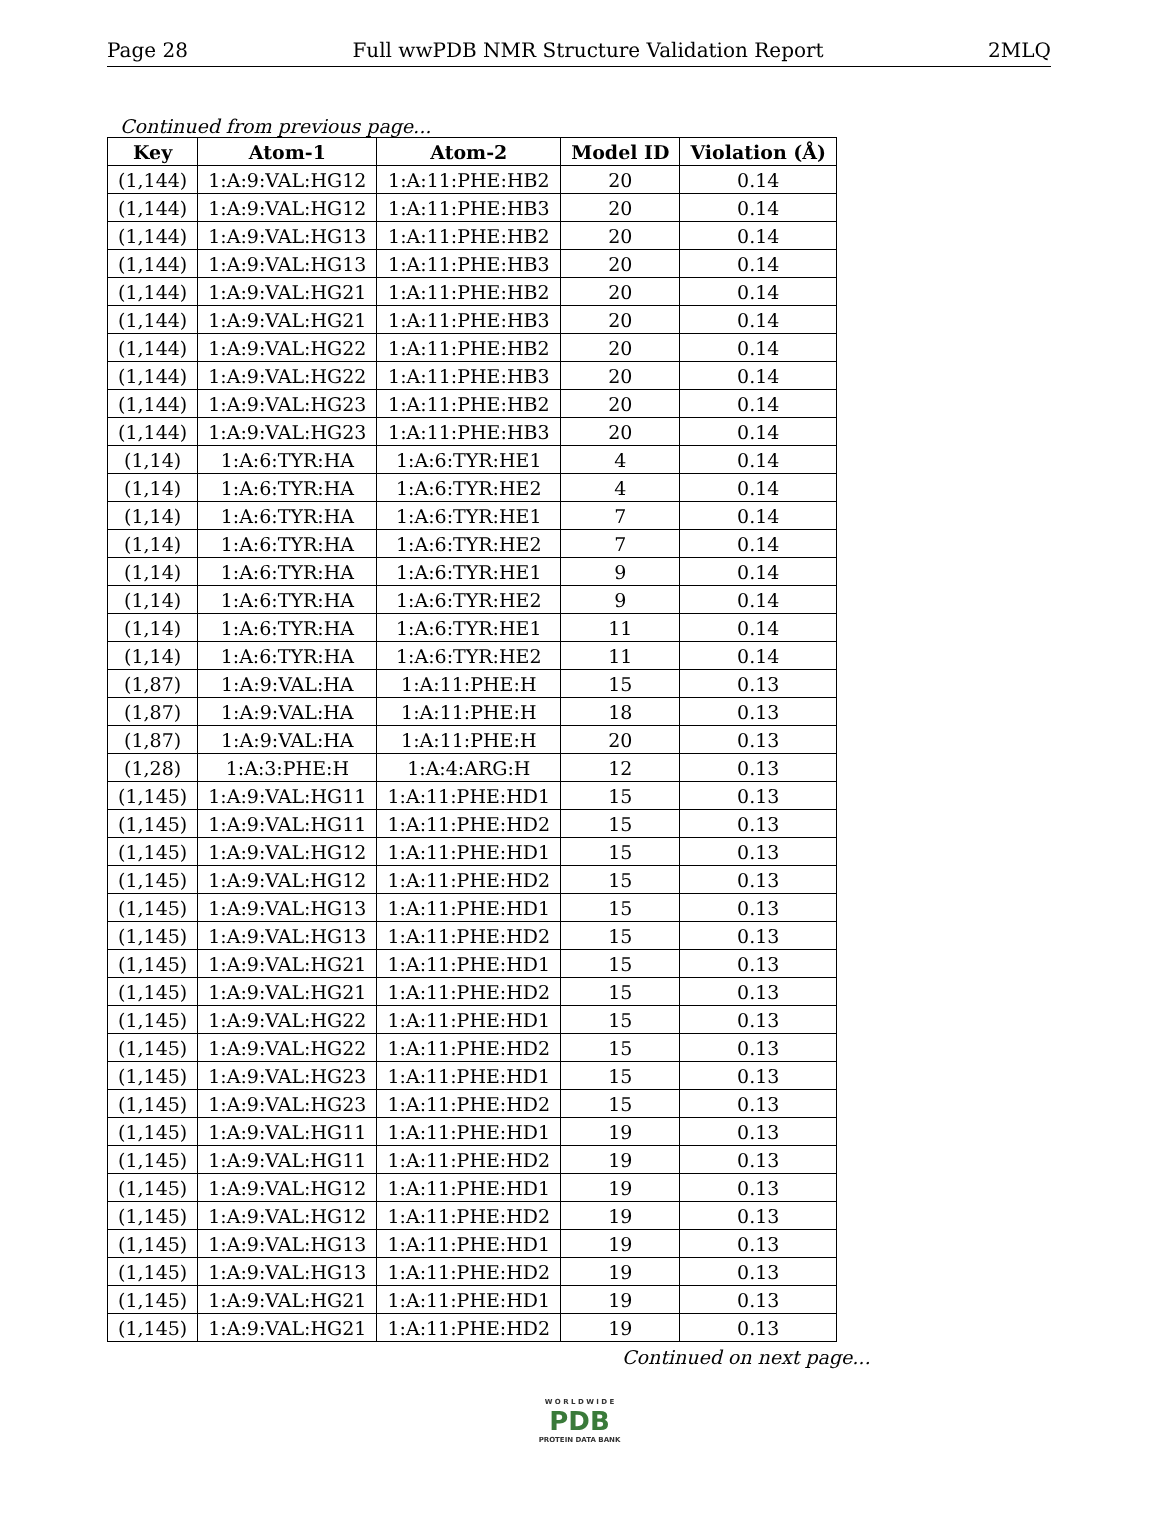Page 28 Full wwPDB NMR Structure Validation Report 2MLQ
Continued from previous page...
| Key | Atom-1 | Atom-2 | Model ID | Violation (Å) |
| --- | --- | --- | --- | --- |
| (1,144) | 1:A:9:VAL:HG12 | 1:A:11:PHE:HB2 | 20 | 0.14 |
| (1,144) | 1:A:9:VAL:HG12 | 1:A:11:PHE:HB3 | 20 | 0.14 |
| (1,144) | 1:A:9:VAL:HG13 | 1:A:11:PHE:HB2 | 20 | 0.14 |
| (1,144) | 1:A:9:VAL:HG13 | 1:A:11:PHE:HB3 | 20 | 0.14 |
| (1,144) | 1:A:9:VAL:HG21 | 1:A:11:PHE:HB2 | 20 | 0.14 |
| (1,144) | 1:A:9:VAL:HG21 | 1:A:11:PHE:HB3 | 20 | 0.14 |
| (1,144) | 1:A:9:VAL:HG22 | 1:A:11:PHE:HB2 | 20 | 0.14 |
| (1,144) | 1:A:9:VAL:HG22 | 1:A:11:PHE:HB3 | 20 | 0.14 |
| (1,144) | 1:A:9:VAL:HG23 | 1:A:11:PHE:HB2 | 20 | 0.14 |
| (1,144) | 1:A:9:VAL:HG23 | 1:A:11:PHE:HB3 | 20 | 0.14 |
| (1,14) | 1:A:6:TYR:HA | 1:A:6:TYR:HE1 | 4 | 0.14 |
| (1,14) | 1:A:6:TYR:HA | 1:A:6:TYR:HE2 | 4 | 0.14 |
| (1,14) | 1:A:6:TYR:HA | 1:A:6:TYR:HE1 | 7 | 0.14 |
| (1,14) | 1:A:6:TYR:HA | 1:A:6:TYR:HE2 | 7 | 0.14 |
| (1,14) | 1:A:6:TYR:HA | 1:A:6:TYR:HE1 | 9 | 0.14 |
| (1,14) | 1:A:6:TYR:HA | 1:A:6:TYR:HE2 | 9 | 0.14 |
| (1,14) | 1:A:6:TYR:HA | 1:A:6:TYR:HE1 | 11 | 0.14 |
| (1,14) | 1:A:6:TYR:HA | 1:A:6:TYR:HE2 | 11 | 0.14 |
| (1,87) | 1:A:9:VAL:HA | 1:A:11:PHE:H | 15 | 0.13 |
| (1,87) | 1:A:9:VAL:HA | 1:A:11:PHE:H | 18 | 0.13 |
| (1,87) | 1:A:9:VAL:HA | 1:A:11:PHE:H | 20 | 0.13 |
| (1,28) | 1:A:3:PHE:H | 1:A:4:ARG:H | 12 | 0.13 |
| (1,145) | 1:A:9:VAL:HG11 | 1:A:11:PHE:HD1 | 15 | 0.13 |
| (1,145) | 1:A:9:VAL:HG11 | 1:A:11:PHE:HD2 | 15 | 0.13 |
| (1,145) | 1:A:9:VAL:HG12 | 1:A:11:PHE:HD1 | 15 | 0.13 |
| (1,145) | 1:A:9:VAL:HG12 | 1:A:11:PHE:HD2 | 15 | 0.13 |
| (1,145) | 1:A:9:VAL:HG13 | 1:A:11:PHE:HD1 | 15 | 0.13 |
| (1,145) | 1:A:9:VAL:HG13 | 1:A:11:PHE:HD2 | 15 | 0.13 |
| (1,145) | 1:A:9:VAL:HG21 | 1:A:11:PHE:HD1 | 15 | 0.13 |
| (1,145) | 1:A:9:VAL:HG21 | 1:A:11:PHE:HD2 | 15 | 0.13 |
| (1,145) | 1:A:9:VAL:HG22 | 1:A:11:PHE:HD1 | 15 | 0.13 |
| (1,145) | 1:A:9:VAL:HG22 | 1:A:11:PHE:HD2 | 15 | 0.13 |
| (1,145) | 1:A:9:VAL:HG23 | 1:A:11:PHE:HD1 | 15 | 0.13 |
| (1,145) | 1:A:9:VAL:HG23 | 1:A:11:PHE:HD2 | 15 | 0.13 |
| (1,145) | 1:A:9:VAL:HG11 | 1:A:11:PHE:HD1 | 19 | 0.13 |
| (1,145) | 1:A:9:VAL:HG11 | 1:A:11:PHE:HD2 | 19 | 0.13 |
| (1,145) | 1:A:9:VAL:HG12 | 1:A:11:PHE:HD1 | 19 | 0.13 |
| (1,145) | 1:A:9:VAL:HG12 | 1:A:11:PHE:HD2 | 19 | 0.13 |
| (1,145) | 1:A:9:VAL:HG13 | 1:A:11:PHE:HD1 | 19 | 0.13 |
| (1,145) | 1:A:9:VAL:HG13 | 1:A:11:PHE:HD2 | 19 | 0.13 |
| (1,145) | 1:A:9:VAL:HG21 | 1:A:11:PHE:HD1 | 19 | 0.13 |
| (1,145) | 1:A:9:VAL:HG21 | 1:A:11:PHE:HD2 | 19 | 0.13 |
Continued on next page...
W O R L D W I D E
PDB
PROTEIN DATA BANK